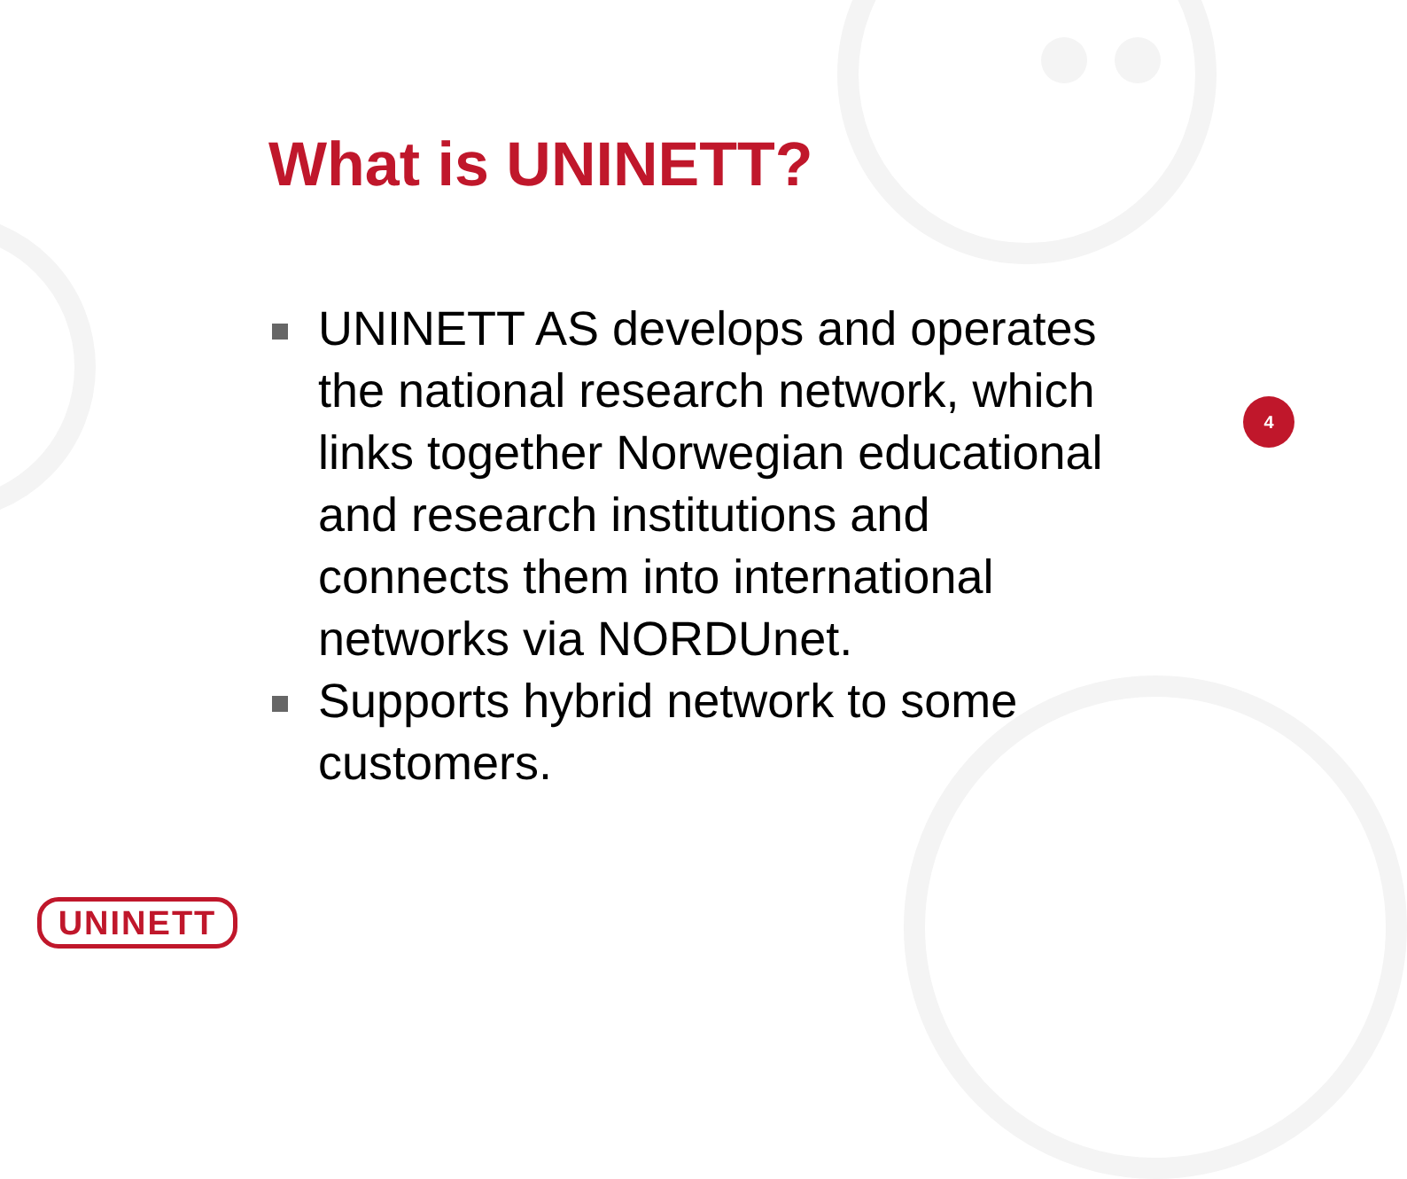What is UNINETT?
UNINETT AS develops and operates the national research network, which links together Norwegian educational and research institutions and connects them into international networks via NORDUnet.
Supports hybrid network to some customers.
4
UNINETT